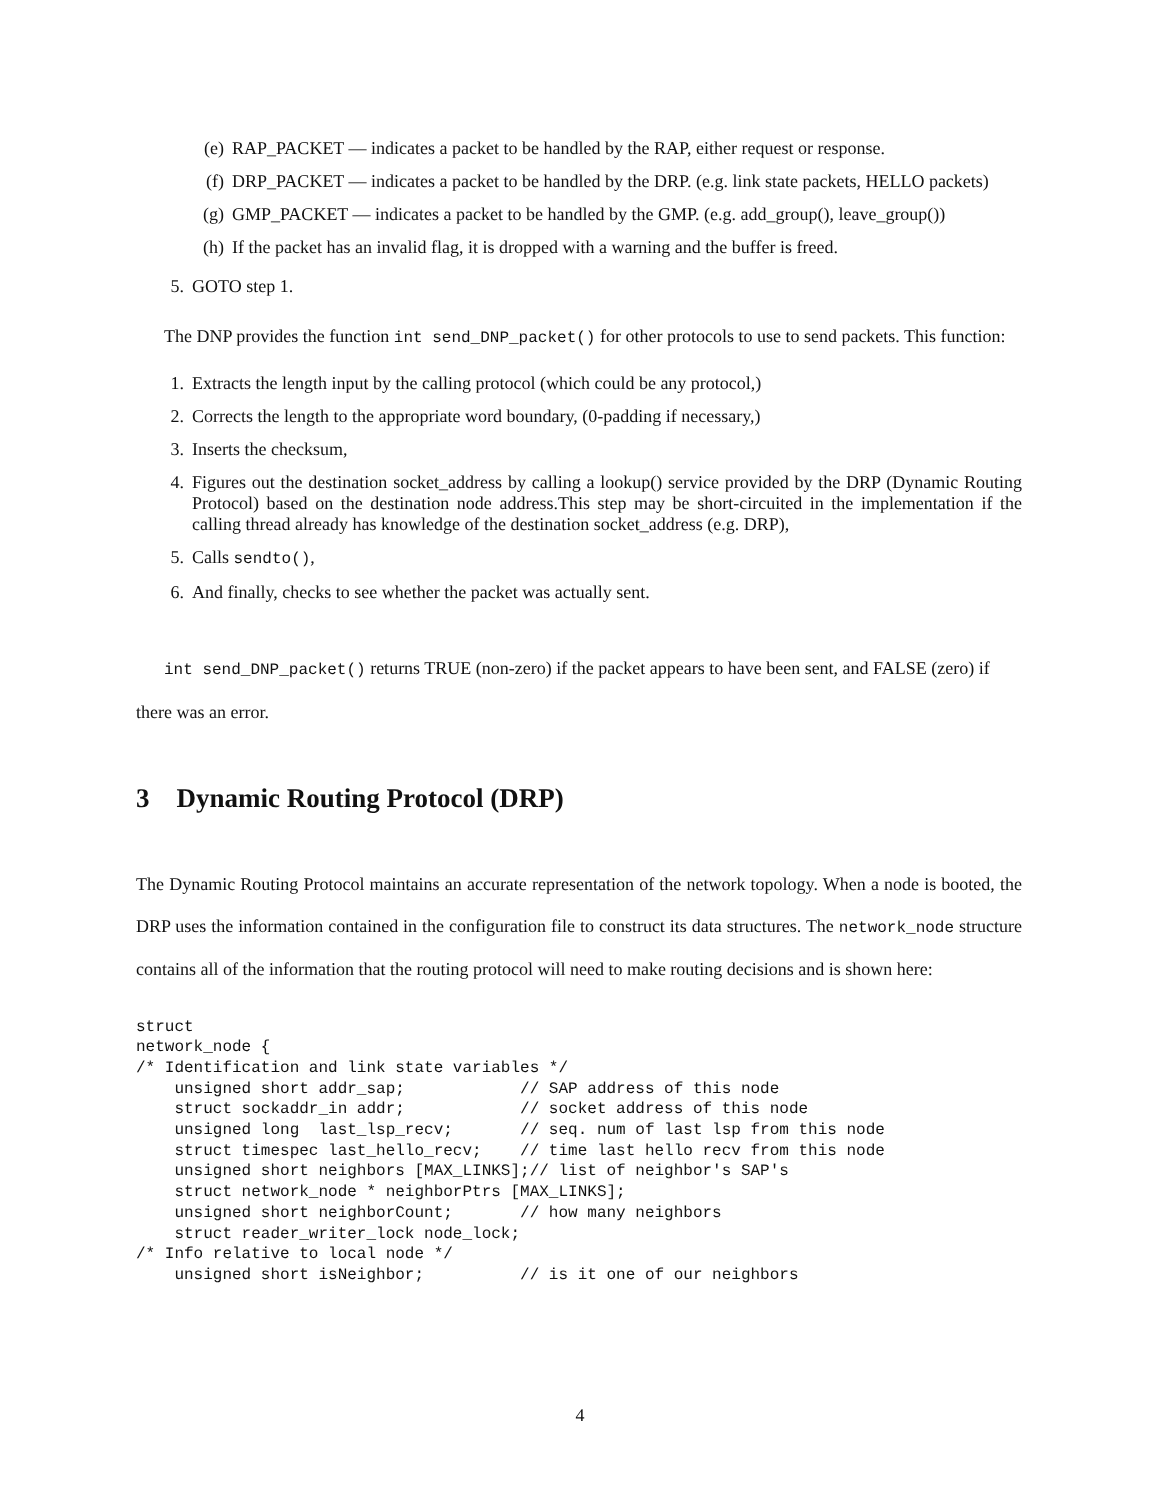(e) RAP_PACKET — indicates a packet to be handled by the RAP, either request or response.
(f) DRP_PACKET — indicates a packet to be handled by the DRP. (e.g. link state packets, HELLO packets)
(g) GMP_PACKET — indicates a packet to be handled by the GMP. (e.g. add_group(), leave_group())
(h) If the packet has an invalid flag, it is dropped with a warning and the buffer is freed.
5. GOTO step 1.
The DNP provides the function int send_DNP_packet() for other protocols to use to send packets. This function:
1. Extracts the length input by the calling protocol (which could be any protocol,)
2. Corrects the length to the appropriate word boundary, (0-padding if necessary,)
3. Inserts the checksum,
4. Figures out the destination socket_address by calling a lookup() service provided by the DRP (Dynamic Routing Protocol) based on the destination node address.This step may be short-circuited in the implementation if the calling thread already has knowledge of the destination socket_address (e.g. DRP),
5. Calls sendto(),
6. And finally, checks to see whether the packet was actually sent.
int send_DNP_packet() returns TRUE (non-zero) if the packet appears to have been sent, and FALSE (zero) if there was an error.
3 Dynamic Routing Protocol (DRP)
The Dynamic Routing Protocol maintains an accurate representation of the network topology. When a node is booted, the DRP uses the information contained in the configuration file to construct its data structures. The network_node structure contains all of the information that the routing protocol will need to make routing decisions and is shown here:
struct
network_node {
/* Identification and link state variables */
    unsigned short addr_sap;            // SAP address of this node
    struct sockaddr_in addr;            // socket address of this node
    unsigned long  last_lsp_recv;       // seq. num of last lsp from this node
    struct timespec last_hello_recv;    // time last hello recv from this node
    unsigned short neighbors [MAX_LINKS];// list of neighbor's SAP's
    struct network_node * neighborPtrs [MAX_LINKS];
    unsigned short neighborCount;       // how many neighbors
    struct reader_writer_lock node_lock;
/* Info relative to local node */
    unsigned short isNeighbor;          // is it one of our neighbors
4